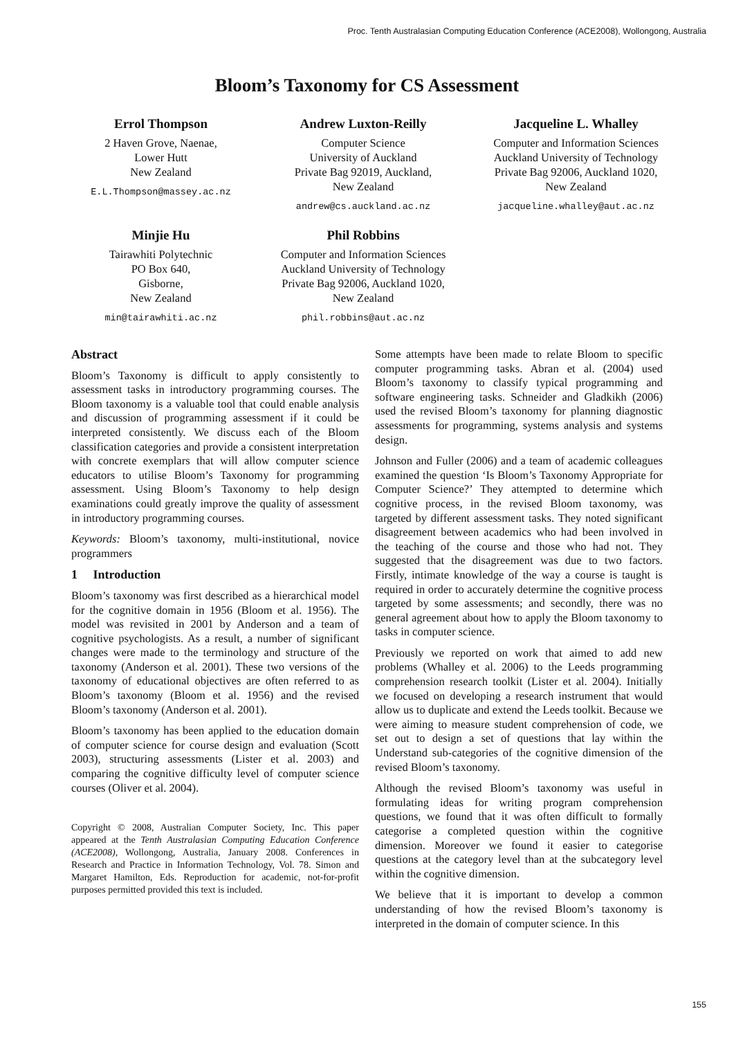Proc. Tenth Australasian Computing Education Conference (ACE2008), Wollongong, Australia
Bloom’s Taxonomy for CS Assessment
Errol Thompson
2 Haven Grove, Naenae,
Lower Hutt
New Zealand
E.L.Thompson@massey.ac.nz
Andrew Luxton-Reilly
Computer Science
University of Auckland
Private Bag 92019, Auckland,
New Zealand
andrew@cs.auckland.ac.nz
Jacqueline L. Whalley
Computer and Information Sciences
Auckland University of Technology
Private Bag 92006, Auckland 1020,
New Zealand
jacqueline.whalley@aut.ac.nz
Minjie Hu
Tairawhiti Polytechnic
PO Box 640,
Gisborne,
New Zealand
min@tairawhiti.ac.nz
Phil Robbins
Computer and Information Sciences
Auckland University of Technology
Private Bag 92006, Auckland 1020,
New Zealand
phil.robbins@aut.ac.nz
Abstract
Bloom’s Taxonomy is difficult to apply consistently to assessment tasks in introductory programming courses. The Bloom taxonomy is a valuable tool that could enable analysis and discussion of programming assessment if it could be interpreted consistently. We discuss each of the Bloom classification categories and provide a consistent interpretation with concrete exemplars that will allow computer science educators to utilise Bloom’s Taxonomy for programming assessment. Using Bloom’s Taxonomy to help design examinations could greatly improve the quality of assessment in introductory programming courses.
Keywords: Bloom’s taxonomy, multi-institutional, novice programmers
1 Introduction
Bloom’s taxonomy was first described as a hierarchical model for the cognitive domain in 1956 (Bloom et al. 1956). The model was revisited in 2001 by Anderson and a team of cognitive psychologists. As a result, a number of significant changes were made to the terminology and structure of the taxonomy (Anderson et al. 2001). These two versions of the taxonomy of educational objectives are often referred to as Bloom’s taxonomy (Bloom et al. 1956) and the revised Bloom’s taxonomy (Anderson et al. 2001).
Bloom’s taxonomy has been applied to the education domain of computer science for course design and evaluation (Scott 2003), structuring assessments (Lister et al. 2003) and comparing the cognitive difficulty level of computer science courses (Oliver et al. 2004).
Copyright © 2008, Australian Computer Society, Inc. This paper appeared at the Tenth Australasian Computing Education Conference (ACE2008), Wollongong, Australia, January 2008. Conferences in Research and Practice in Information Technology, Vol. 78. Simon and Margaret Hamilton, Eds. Reproduction for academic, not-for-profit purposes permitted provided this text is included.
Some attempts have been made to relate Bloom to specific computer programming tasks. Abran et al. (2004) used Bloom’s taxonomy to classify typical programming and software engineering tasks. Schneider and Gladkikh (2006) used the revised Bloom’s taxonomy for planning diagnostic assessments for programming, systems analysis and systems design.
Johnson and Fuller (2006) and a team of academic colleagues examined the question ‘Is Bloom’s Taxonomy Appropriate for Computer Science?’ They attempted to determine which cognitive process, in the revised Bloom taxonomy, was targeted by different assessment tasks. They noted significant disagreement between academics who had been involved in the teaching of the course and those who had not. They suggested that the disagreement was due to two factors. Firstly, intimate knowledge of the way a course is taught is required in order to accurately determine the cognitive process targeted by some assessments; and secondly, there was no general agreement about how to apply the Bloom taxonomy to tasks in computer science.
Previously we reported on work that aimed to add new problems (Whalley et al. 2006) to the Leeds programming comprehension research toolkit (Lister et al. 2004). Initially we focused on developing a research instrument that would allow us to duplicate and extend the Leeds toolkit. Because we were aiming to measure student comprehension of code, we set out to design a set of questions that lay within the Understand sub-categories of the cognitive dimension of the revised Bloom’s taxonomy.
Although the revised Bloom’s taxonomy was useful in formulating ideas for writing program comprehension questions, we found that it was often difficult to formally categorise a completed question within the cognitive dimension. Moreover we found it easier to categorise questions at the category level than at the subcategory level within the cognitive dimension.
We believe that it is important to develop a common understanding of how the revised Bloom’s taxonomy is interpreted in the domain of computer science. In this
155